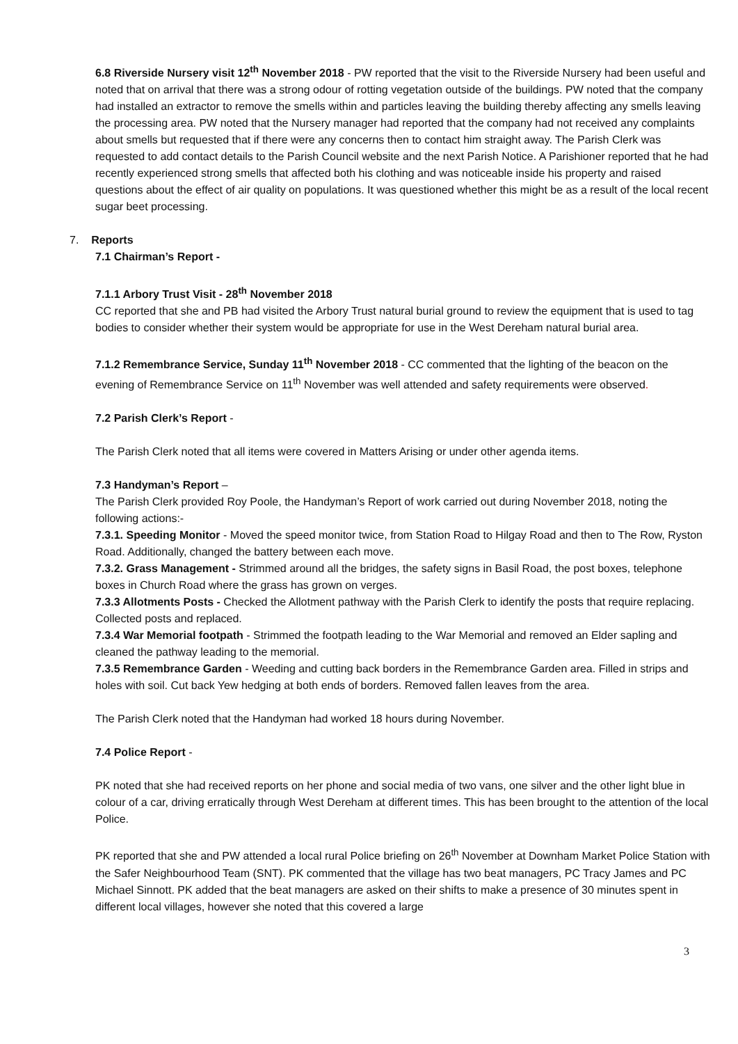6.8 Riverside Nursery visit 12<sup>th</sup> November 2018 - PW reported that the visit to the Riverside Nursery had been useful and noted that on arrival that there was a strong odour of rotting vegetation outside of the buildings. PW noted that the company had installed an extractor to remove the smells within and particles leaving the building thereby affecting any smells leaving the processing area. PW noted that the Nursery manager had reported that the company had not received any complaints about smells but requested that if there were any concerns then to contact him straight away. The Parish Clerk was requested to add contact details to the Parish Council website and the next Parish Notice. A Parishioner reported that he had recently experienced strong smells that affected both his clothing and was noticeable inside his property and raised questions about the effect of air quality on populations. It was questioned whether this might be as a result of the local recent sugar beet processing.
7. Reports
7.1 Chairman’s Report -
7.1.1 Arbory Trust Visit - 28<sup>th</sup> November 2018
CC reported that she and PB had visited the Arbory Trust natural burial ground to review the equipment that is used to tag bodies to consider whether their system would be appropriate for use in the West Dereham natural burial area.
7.1.2 Remembrance Service, Sunday 11<sup>th</sup> November 2018 - CC commented that the lighting of the beacon on the evening of Remembrance Service on 11<sup>th</sup> November was well attended and safety requirements were observed.
7.2 Parish Clerk’s Report -
The Parish Clerk noted that all items were covered in Matters Arising or under other agenda items.
7.3 Handyman’s Report –
The Parish Clerk provided Roy Poole, the Handyman’s Report of work carried out during November 2018, noting the following actions:-
7.3.1. Speeding Monitor - Moved the speed monitor twice, from Station Road to Hilgay Road and then to The Row, Ryston Road. Additionally, changed the battery between each move.
7.3.2. Grass Management - Strimmed around all the bridges, the safety signs in Basil Road, the post boxes, telephone boxes in Church Road where the grass has grown on verges.
7.3.3 Allotments Posts - Checked the Allotment pathway with the Parish Clerk to identify the posts that require replacing. Collected posts and replaced.
7.3.4 War Memorial footpath - Strimmed the footpath leading to the War Memorial and removed an Elder sapling and cleaned the pathway leading to the memorial.
7.3.5 Remembrance Garden - Weeding and cutting back borders in the Remembrance Garden area. Filled in strips and holes with soil. Cut back Yew hedging at both ends of borders. Removed fallen leaves from the area.
The Parish Clerk noted that the Handyman had worked 18 hours during November.
7.4 Police Report -
PK noted that she had received reports on her phone and social media of two vans, one silver and the other light blue in colour of a car, driving erratically through West Dereham at different times. This has been brought to the attention of the local Police.
PK reported that she and PW attended a local rural Police briefing on 26<sup>th</sup> November at Downham Market Police Station with the Safer Neighbourhood Team (SNT). PK commented that the village has two beat managers, PC Tracy James and PC Michael Sinnott. PK added that the beat managers are asked on their shifts to make a presence of 30 minutes spent in different local villages, however she noted that this covered a large
3